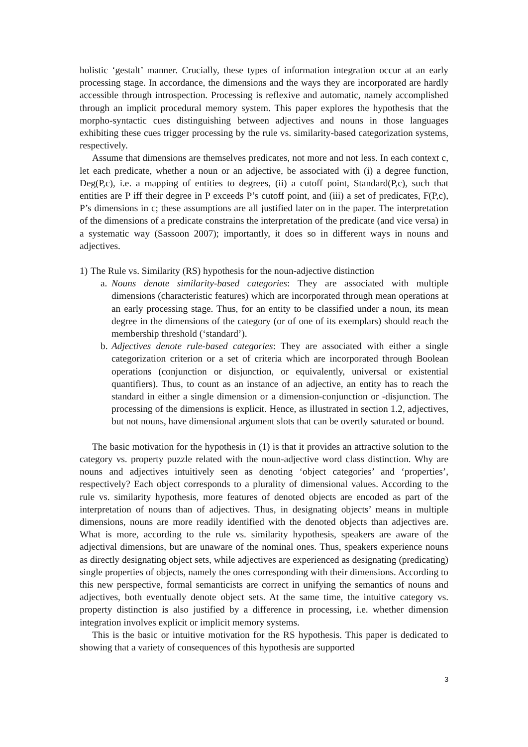holistic ‘gestalt’ manner. Crucially, these types of information integration occur at an early processing stage. In accordance, the dimensions and the ways they are incorporated are hardly accessible through introspection. Processing is reflexive and automatic, namely accomplished through an implicit procedural memory system. This paper explores the hypothesis that the morpho-syntactic cues distinguishing between adjectives and nouns in those languages exhibiting these cues trigger processing by the rule vs. similarity-based categorization systems, respectively.
Assume that dimensions are themselves predicates, not more and not less. In each context c, let each predicate, whether a noun or an adjective, be associated with (i) a degree function, Deg(P,c), i.e. a mapping of entities to degrees, (ii) a cutoff point, Standard(P,c), such that entities are P iff their degree in P exceeds P’s cutoff point, and (iii) a set of predicates, F(P,c), P’s dimensions in c; these assumptions are all justified later on in the paper. The interpretation of the dimensions of a predicate constrains the interpretation of the predicate (and vice versa) in a systematic way (Sassoon 2007); importantly, it does so in different ways in nouns and adjectives.
1) The Rule vs. Similarity (RS) hypothesis for the noun-adjective distinction
a. Nouns denote similarity-based categories: They are associated with multiple dimensions (characteristic features) which are incorporated through mean operations at an early processing stage. Thus, for an entity to be classified under a noun, its mean degree in the dimensions of the category (or of one of its exemplars) should reach the membership threshold (‘standard’).
b. Adjectives denote rule-based categories: They are associated with either a single categorization criterion or a set of criteria which are incorporated through Boolean operations (conjunction or disjunction, or equivalently, universal or existential quantifiers). Thus, to count as an instance of an adjective, an entity has to reach the standard in either a single dimension or a dimension-conjunction or -disjunction. The processing of the dimensions is explicit. Hence, as illustrated in section 1.2, adjectives, but not nouns, have dimensional argument slots that can be overtly saturated or bound.
The basic motivation for the hypothesis in (1) is that it provides an attractive solution to the category vs. property puzzle related with the noun-adjective word class distinction. Why are nouns and adjectives intuitively seen as denoting ‘object categories’ and ‘properties’, respectively? Each object corresponds to a plurality of dimensional values. According to the rule vs. similarity hypothesis, more features of denoted objects are encoded as part of the interpretation of nouns than of adjectives. Thus, in designating objects’ means in multiple dimensions, nouns are more readily identified with the denoted objects than adjectives are. What is more, according to the rule vs. similarity hypothesis, speakers are aware of the adjectival dimensions, but are unaware of the nominal ones. Thus, speakers experience nouns as directly designating object sets, while adjectives are experienced as designating (predicating) single properties of objects, namely the ones corresponding with their dimensions. According to this new perspective, formal semanticists are correct in unifying the semantics of nouns and adjectives, both eventually denote object sets. At the same time, the intuitive category vs. property distinction is also justified by a difference in processing, i.e. whether dimension integration involves explicit or implicit memory systems.
This is the basic or intuitive motivation for the RS hypothesis. This paper is dedicated to showing that a variety of consequences of this hypothesis are supported
3